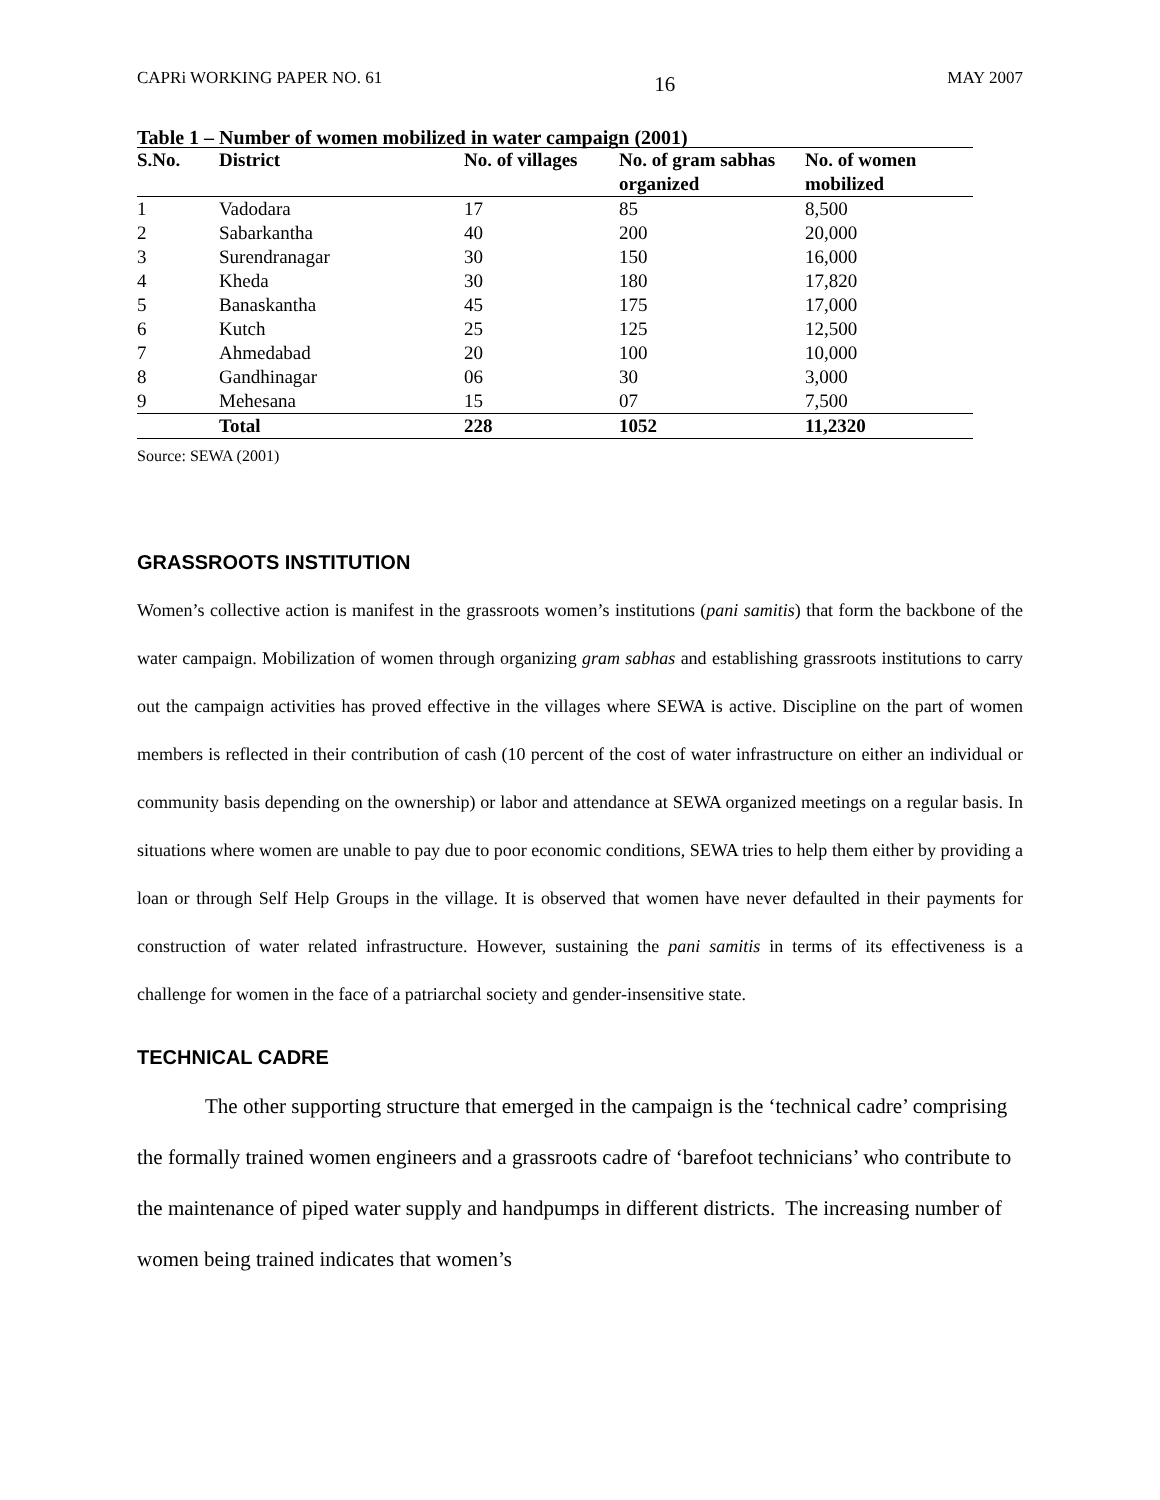CAPRi WORKING PAPER NO. 61 16 MAY 2007
Table 1 – Number of women mobilized in water campaign (2001)
| S.No. | District | No. of villages | No. of gram sabhas organized | No. of women mobilized |
| --- | --- | --- | --- | --- |
| 1 | Vadodara | 17 | 85 | 8,500 |
| 2 | Sabarkantha | 40 | 200 | 20,000 |
| 3 | Surendranagar | 30 | 150 | 16,000 |
| 4 | Kheda | 30 | 180 | 17,820 |
| 5 | Banaskantha | 45 | 175 | 17,000 |
| 6 | Kutch | 25 | 125 | 12,500 |
| 7 | Ahmedabad | 20 | 100 | 10,000 |
| 8 | Gandhinagar | 06 | 30 | 3,000 |
| 9 | Mehesana | 15 | 07 | 7,500 |
| | Total | 228 | 1052 | 11,2320 |
Source: SEWA (2001)
GRASSROOTS INSTITUTION
Women’s collective action is manifest in the grassroots women’s institutions (pani samitis) that form the backbone of the water campaign. Mobilization of women through organizing gram sabhas and establishing grassroots institutions to carry out the campaign activities has proved effective in the villages where SEWA is active. Discipline on the part of women members is reflected in their contribution of cash (10 percent of the cost of water infrastructure on either an individual or community basis depending on the ownership) or labor and attendance at SEWA organized meetings on a regular basis. In situations where women are unable to pay due to poor economic conditions, SEWA tries to help them either by providing a loan or through Self Help Groups in the village. It is observed that women have never defaulted in their payments for construction of water related infrastructure. However, sustaining the pani samitis in terms of its effectiveness is a challenge for women in the face of a patriarchal society and gender-insensitive state.
TECHNICAL CADRE
The other supporting structure that emerged in the campaign is the ‘technical cadre’ comprising the formally trained women engineers and a grassroots cadre of ‘barefoot technicians’ who contribute to the maintenance of piped water supply and handpumps in different districts. The increasing number of women being trained indicates that women’s